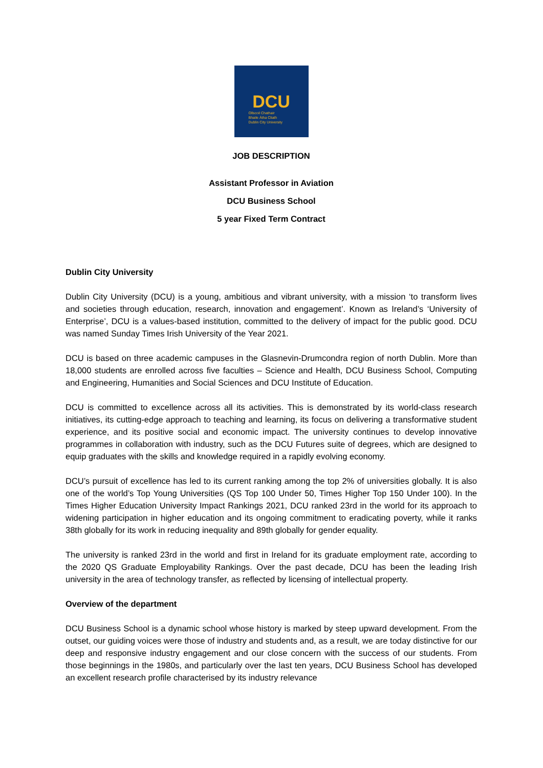DCU
Ollscoil Chathair
Bhaile Átha Cliath
Dublin City University
JOB DESCRIPTION
Assistant Professor in Aviation
DCU Business School
5 year Fixed Term Contract
Dublin City University
Dublin City University (DCU) is a young, ambitious and vibrant university, with a mission ‘to transform lives and societies through education, research, innovation and engagement’. Known as Ireland’s ‘University of Enterprise’, DCU is a values-based institution, committed to the delivery of impact for the public good. DCU was named Sunday Times Irish University of the Year 2021.
DCU is based on three academic campuses in the Glasnevin-Drumcondra region of north Dublin. More than 18,000 students are enrolled across five faculties – Science and Health, DCU Business School, Computing and Engineering, Humanities and Social Sciences and DCU Institute of Education.
DCU is committed to excellence across all its activities. This is demonstrated by its world-class research initiatives, its cutting-edge approach to teaching and learning, its focus on delivering a transformative student experience, and its positive social and economic impact. The university continues to develop innovative programmes in collaboration with industry, such as the DCU Futures suite of degrees, which are designed to equip graduates with the skills and knowledge required in a rapidly evolving economy.
DCU’s pursuit of excellence has led to its current ranking among the top 2% of universities globally. It is also one of the world’s Top Young Universities (QS Top 100 Under 50, Times Higher Top 150 Under 100). In the Times Higher Education University Impact Rankings 2021, DCU ranked 23rd in the world for its approach to widening participation in higher education and its ongoing commitment to eradicating poverty, while it ranks 38th globally for its work in reducing inequality and 89th globally for gender equality.
The university is ranked 23rd in the world and first in Ireland for its graduate employment rate, according to the 2020 QS Graduate Employability Rankings. Over the past decade, DCU has been the leading Irish university in the area of technology transfer, as reflected by licensing of intellectual property.
Overview of the department
DCU Business School is a dynamic school whose history is marked by steep upward development. From the outset, our guiding voices were those of industry and students and, as a result, we are today distinctive for our deep and responsive industry engagement and our close concern with the success of our students. From those beginnings in the 1980s, and particularly over the last ten years, DCU Business School has developed an excellent research profile characterised by its industry relevance